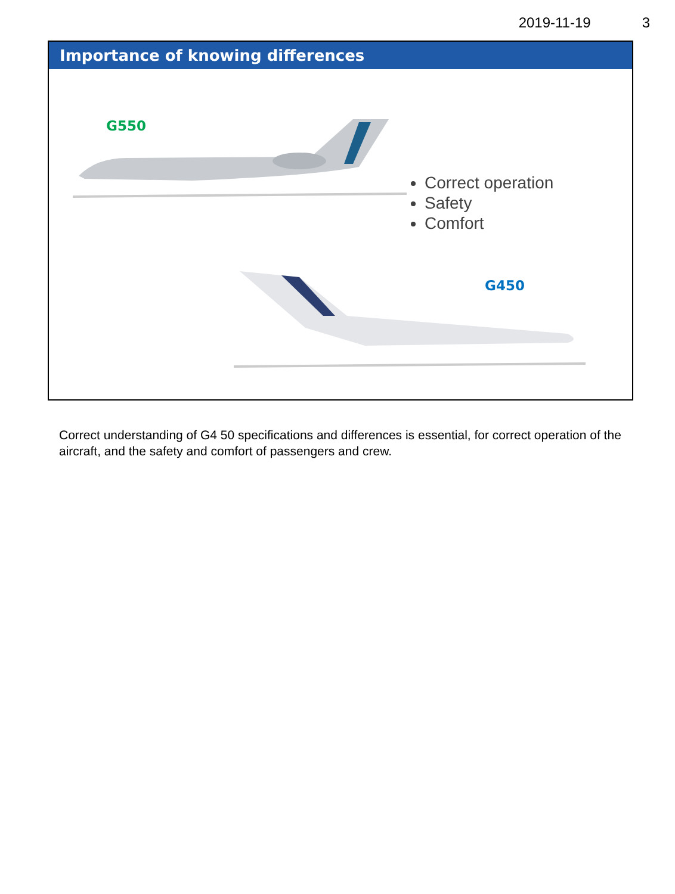2019-11-19 3
Importance of knowing differences
G550
Correct operation
Safety
Comfort
G450
Correct understanding of G4 50 specifications and differences is essential, for correct operation of the aircraft, and the safety and comfort of passengers and crew.